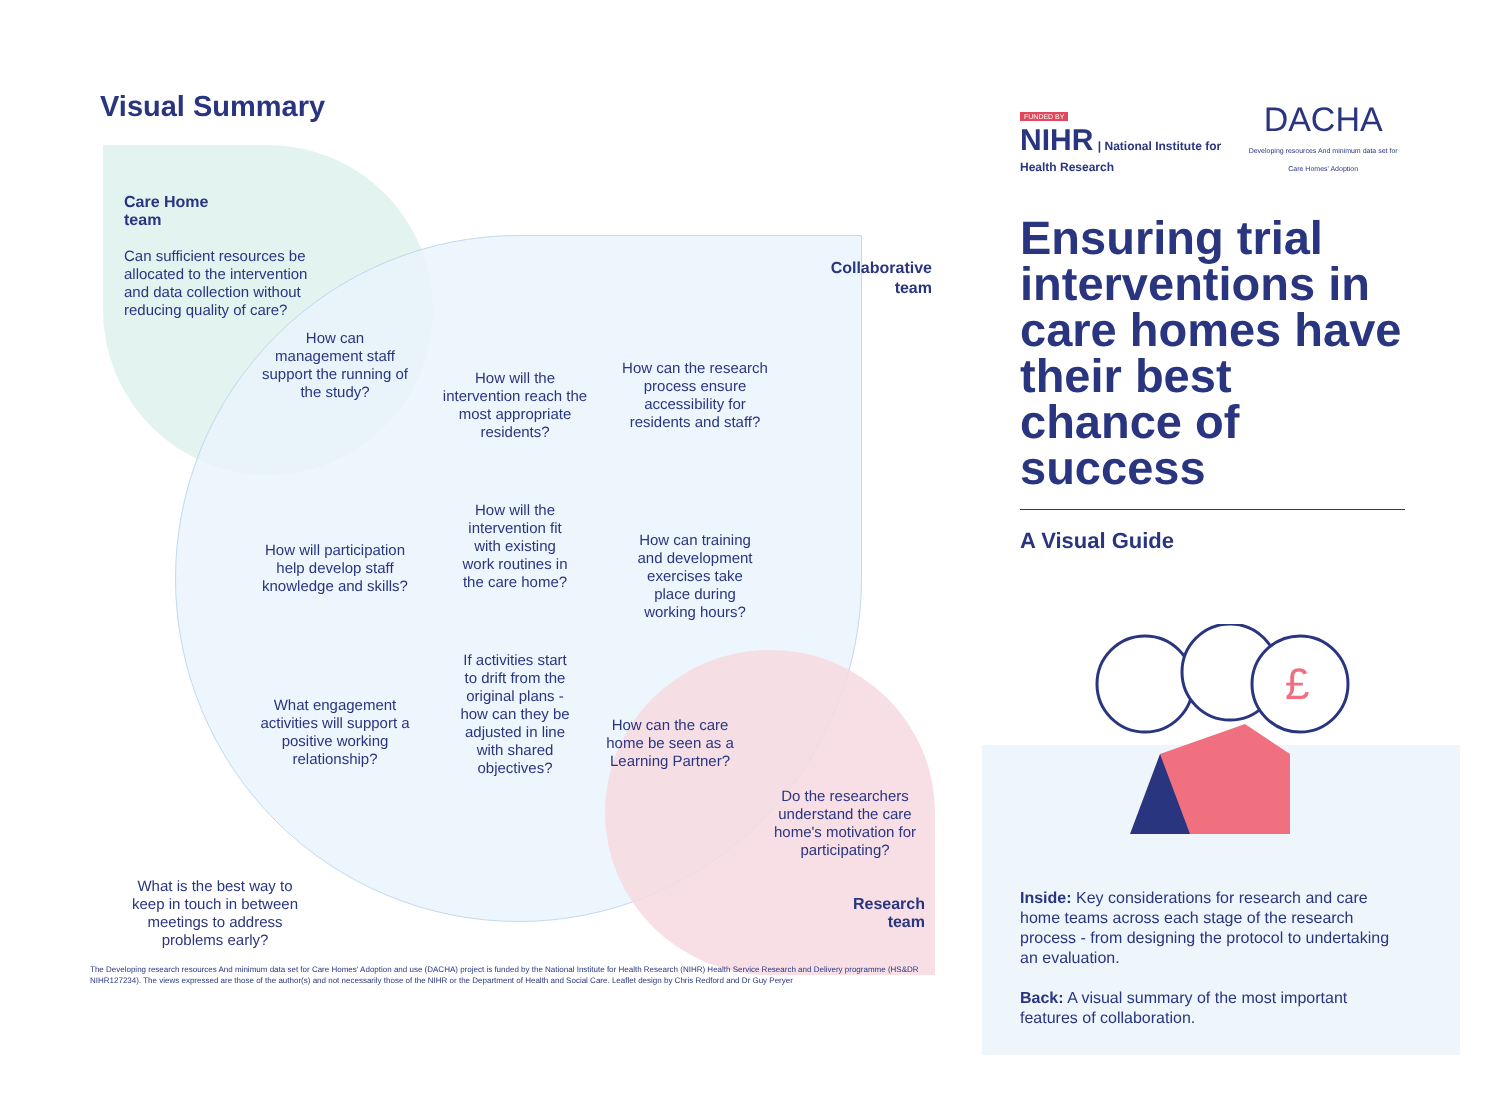Visual Summary
Care Home
team
Can sufficient resources be allocated to the intervention and data collection without reducing quality of care?
Collaborative
team
How can management staff support the running of the study?
How will the intervention reach the most appropriate residents?
How can the research process ensure accessibility for residents and staff?
How will participation help develop staff knowledge and skills?
How will the intervention fit with existing work routines in the care home?
How can training and development exercises take place during working hours?
What engagement activities will support a positive working relationship?
If activities start to drift from the original plans - how can they be adjusted in line with shared objectives?
How can the care home be seen as a Learning Partner?
What is the best way to keep in touch in between meetings to address problems early?
Do the researchers understand the care home's motivation for participating?
Research
team
The Developing research resources And minimum data set for Care Homes' Adoption and use (DACHA) project is funded by the National Institute for Health Research (NIHR) Health Service Research and Delivery programme (HS&DR NIHR127234). The views expressed are those of the author(s) and not necessarily those of the NIHR or the Department of Health and Social Care. Leaflet design by Chris Redford and Dr Guy Peryer
FUNDED BY
NIHR | National Institute for Health Research
DACHA
Developing resources And minimum data set for Care Homes' Adoption
Ensuring trial interventions in care homes have their best chance of success
A Visual Guide
£
Inside: Key considerations for research and care home teams across each stage of the research process - from designing the protocol to undertaking an evaluation.
Back: A visual summary of the most important features of collaboration.